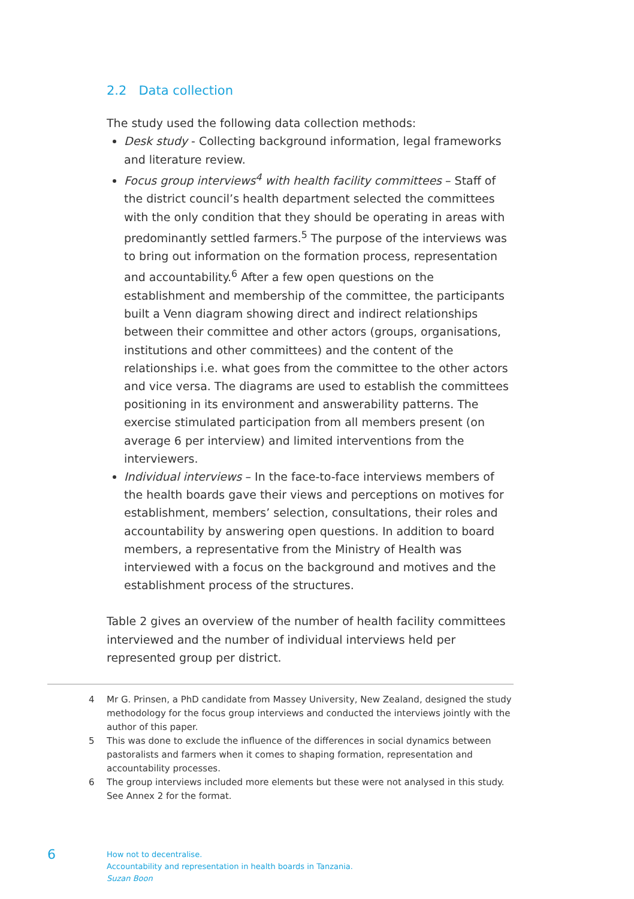2.2 Data collection
The study used the following data collection methods:
Desk study - Collecting background information, legal frameworks and literature review.
Focus group interviews<sup>4</sup> with health facility committees – Staff of the district council’s health department selected the committees with the only condition that they should be operating in areas with predominantly settled farmers.<sup>5</sup> The purpose of the interviews was to bring out information on the formation process, representation and accountability.<sup>6</sup> After a few open questions on the establishment and membership of the committee, the participants built a Venn diagram showing direct and indirect relationships between their committee and other actors (groups, organisations, institutions and other committees) and the content of the relationships i.e. what goes from the committee to the other actors and vice versa. The diagrams are used to establish the committees positioning in its environment and answerability patterns. The exercise stimulated participation from all members present (on average 6 per interview) and limited interventions from the interviewers.
Individual interviews – In the face-to-face interviews members of the health boards gave their views and perceptions on motives for establishment, members’ selection, consultations, their roles and accountability by answering open questions. In addition to board members, a representative from the Ministry of Health was interviewed with a focus on the background and motives and the establishment process of the structures.
Table 2 gives an overview of the number of health facility committees interviewed and the number of individual interviews held per represented group per district.
4 Mr G. Prinsen, a PhD candidate from Massey University, New Zealand, designed the study methodology for the focus group interviews and conducted the interviews jointly with the author of this paper.
5 This was done to exclude the influence of the differences in social dynamics between pastoralists and farmers when it comes to shaping formation, representation and accountability processes.
6 The group interviews included more elements but these were not analysed in this study. See Annex 2 for the format.
6
How not to decentralise.
Accountability and representation in health boards in Tanzania.
Suzan Boon